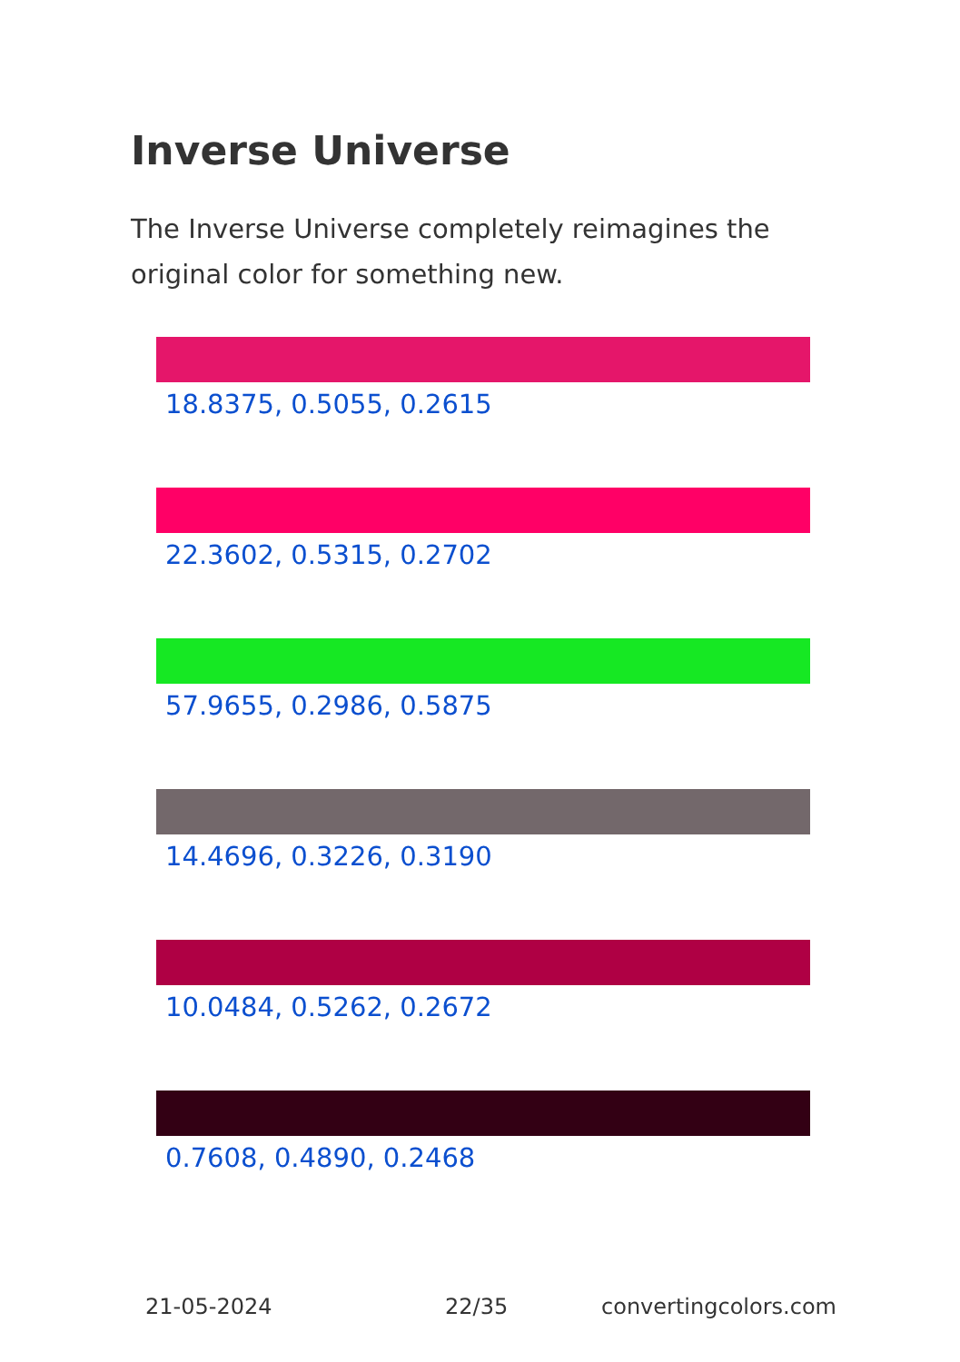Inverse Universe
The Inverse Universe completely reimagines the original color for something new.
18.8375, 0.5055, 0.2615
22.3602, 0.5315, 0.2702
57.9655, 0.2986, 0.5875
14.4696, 0.3226, 0.3190
10.0484, 0.5262, 0.2672
0.7608, 0.4890, 0.2468
21-05-2024 22/35 convertingcolors.com